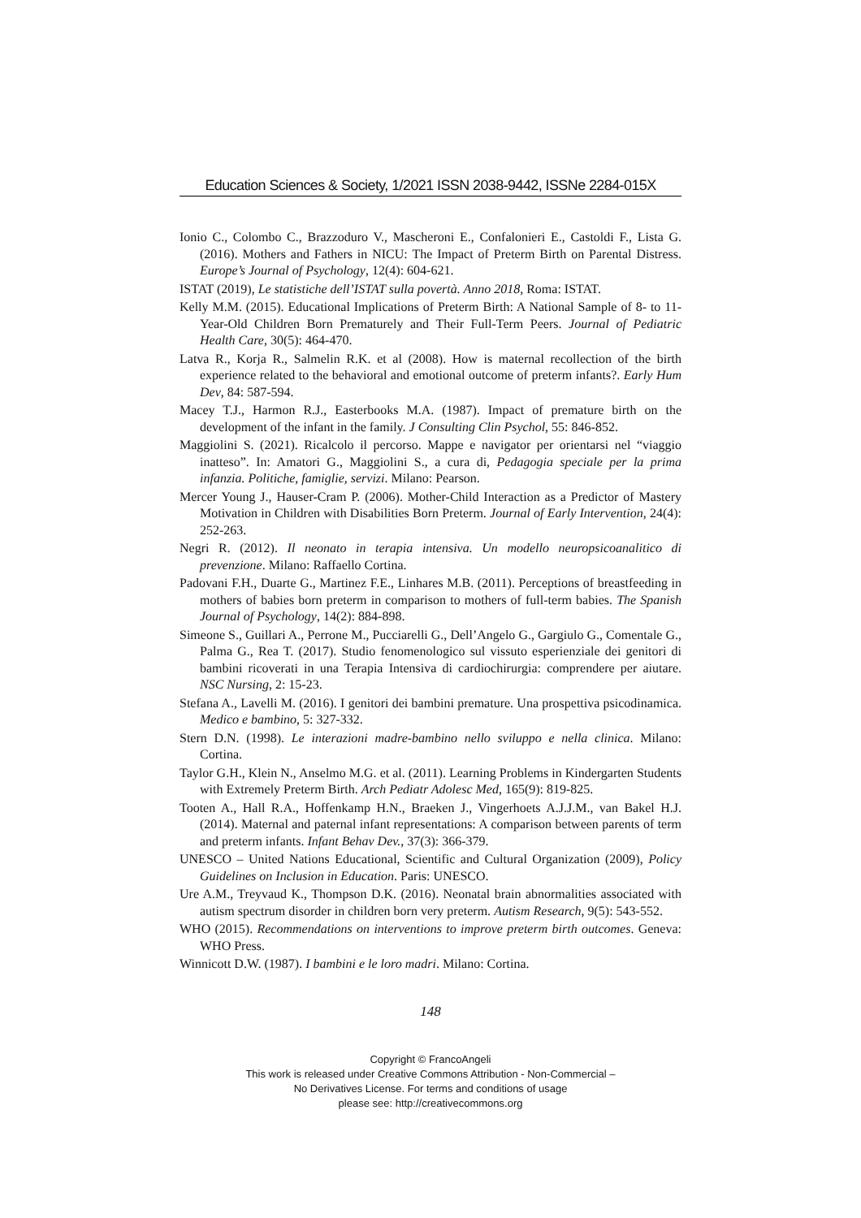Education Sciences & Society, 1/2021 ISSN 2038-9442, ISSNe 2284-015X
Ionio C., Colombo C., Brazzoduro V., Mascheroni E., Confalonieri E., Castoldi F., Lista G. (2016). Mothers and Fathers in NICU: The Impact of Preterm Birth on Parental Distress. Europe’s Journal of Psychology, 12(4): 604-621.
ISTAT (2019), Le statistiche dell’ISTAT sulla povertà. Anno 2018, Roma: ISTAT.
Kelly M.M. (2015). Educational Implications of Preterm Birth: A National Sample of 8- to 11-Year-Old Children Born Prematurely and Their Full-Term Peers. Journal of Pediatric Health Care, 30(5): 464-470.
Latva R., Korja R., Salmelin R.K. et al (2008). How is maternal recollection of the birth experience related to the behavioral and emotional outcome of preterm infants?. Early Hum Dev, 84: 587-594.
Macey T.J., Harmon R.J., Easterbooks M.A. (1987). Impact of premature birth on the development of the infant in the family. J Consulting Clin Psychol, 55: 846-852.
Maggiolini S. (2021). Ricalcolo il percorso. Mappe e navigator per orientarsi nel “viaggio inatteso”. In: Amatori G., Maggiolini S., a cura di, Pedagogia speciale per la prima infanzia. Politiche, famiglie, servizi. Milano: Pearson.
Mercer Young J., Hauser-Cram P. (2006). Mother-Child Interaction as a Predictor of Mastery Motivation in Children with Disabilities Born Preterm. Journal of Early Intervention, 24(4): 252-263.
Negri R. (2012). Il neonato in terapia intensiva. Un modello neuropsicoanalitico di prevenzione. Milano: Raffaello Cortina.
Padovani F.H., Duarte G., Martinez F.E., Linhares M.B. (2011). Perceptions of breastfeeding in mothers of babies born preterm in comparison to mothers of full-term babies. The Spanish Journal of Psychology, 14(2): 884-898.
Simeone S., Guillari A., Perrone M., Pucciarelli G., Dell’Angelo G., Gargiulo G., Comentale G., Palma G., Rea T. (2017). Studio fenomenologico sul vissuto esperienziale dei genitori di bambini ricoverati in una Terapia Intensiva di cardiochirurgia: comprendere per aiutare. NSC Nursing, 2: 15-23.
Stefana A., Lavelli M. (2016). I genitori dei bambini premature. Una prospettiva psicodinamica. Medico e bambino, 5: 327-332.
Stern D.N. (1998). Le interazioni madre-bambino nello sviluppo e nella clinica. Milano: Cortina.
Taylor G.H., Klein N., Anselmo M.G. et al. (2011). Learning Problems in Kindergarten Students with Extremely Preterm Birth. Arch Pediatr Adolesc Med, 165(9): 819-825.
Tooten A., Hall R.A., Hoffenkamp H.N., Braeken J., Vingerhoets A.J.J.M., van Bakel H.J. (2014). Maternal and paternal infant representations: A comparison between parents of term and preterm infants. Infant Behav Dev., 37(3): 366-379.
UNESCO – United Nations Educational, Scientific and Cultural Organization (2009), Policy Guidelines on Inclusion in Education. Paris: UNESCO.
Ure A.M., Treyvaud K., Thompson D.K. (2016). Neonatal brain abnormalities associated with autism spectrum disorder in children born very preterm. Autism Research, 9(5): 543-552.
WHO (2015). Recommendations on interventions to improve preterm birth outcomes. Geneva: WHO Press.
Winnicott D.W. (1987). I bambini e le loro madri. Milano: Cortina.
148
Copyright © FrancoAngeli
This work is released under Creative Commons Attribution - Non-Commercial –
No Derivatives License. For terms and conditions of usage
please see: http://creativecommons.org